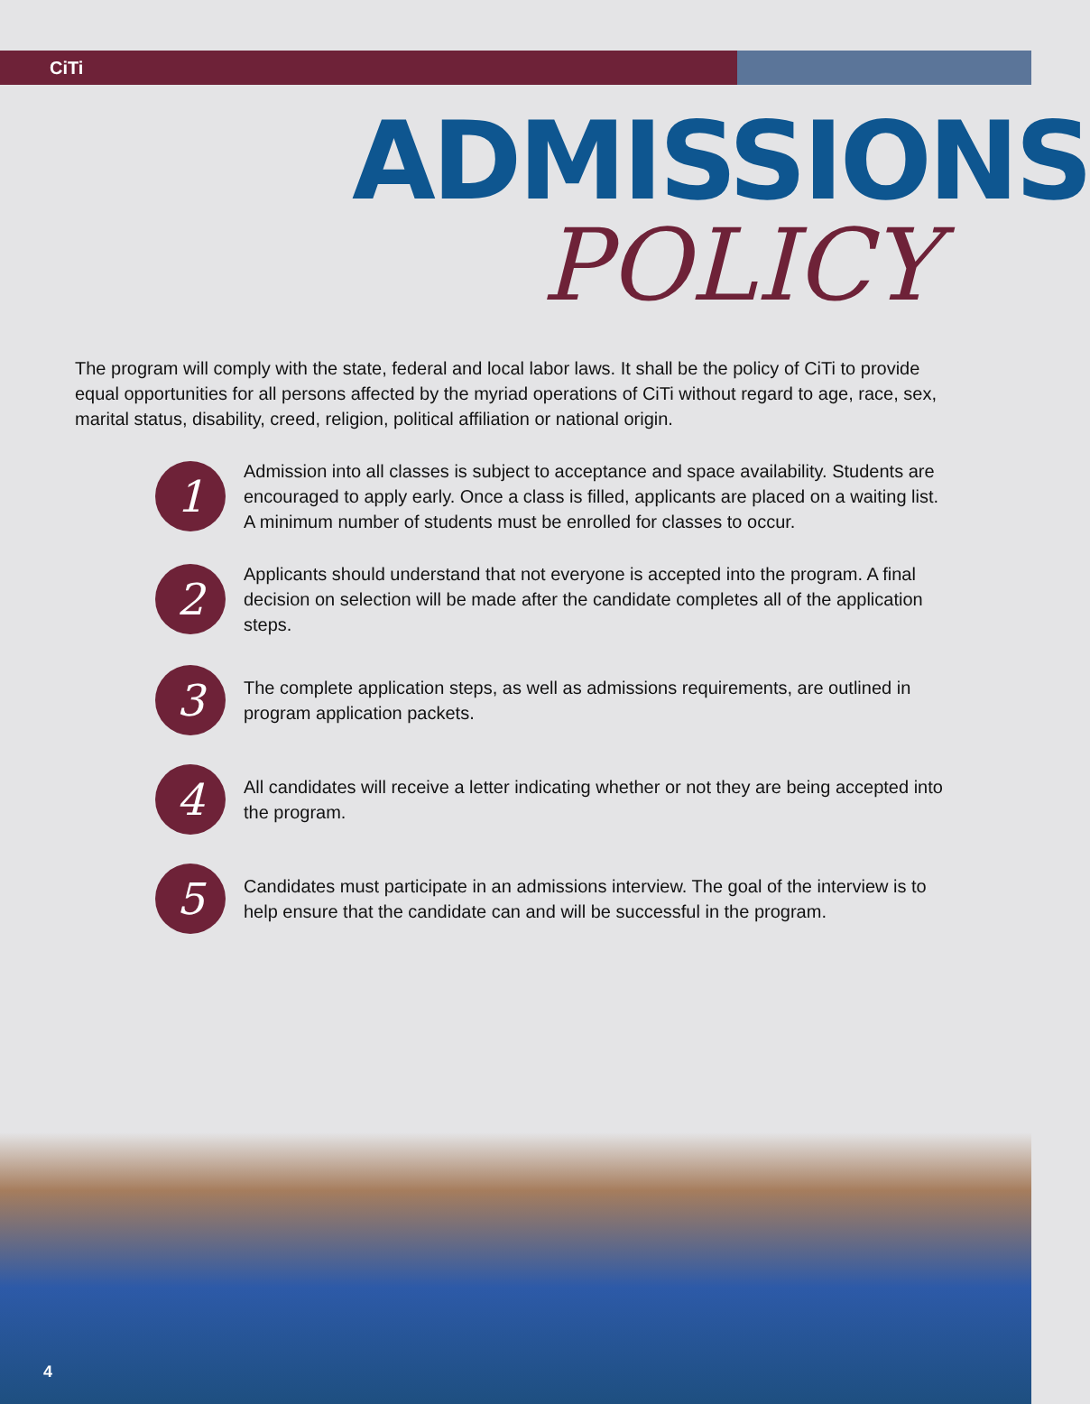CiTi
ADMISSIONS
POLICY
The program will comply with the state, federal and local labor laws. It shall be the policy of CiTi to provide equal opportunities for all persons affected by the myriad operations of CiTi without regard to age, race, sex, marital status, disability, creed, religion, political affiliation or national origin.
1
Admission into all classes is subject to acceptance and space availability. Students are encouraged to apply early. Once a class is filled, applicants are placed on a waiting list. A minimum number of students must be enrolled for classes to occur.
2
Applicants should understand that not everyone is accepted into the program. A final decision on selection will be made after the candidate completes all of the application steps.
3
The complete application steps, as well as admissions requirements, are outlined in program application packets.
4
All candidates will receive a letter indicating whether or not they are being accepted into the program.
5
Candidates must participate in an admissions interview. The goal of the interview is to help ensure that the candidate can and will be successful in the program.
4